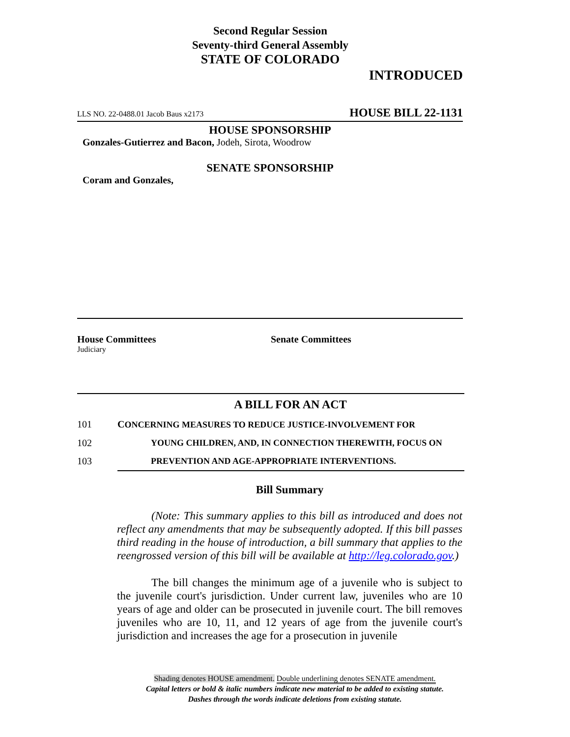Second Regular Session
Seventy-third General Assembly
STATE OF COLORADO
INTRODUCED
LLS NO. 22-0488.01 Jacob Baus x2173 HOUSE BILL 22-1131
HOUSE SPONSORSHIP
Gonzales-Gutierrez and Bacon, Jodeh, Sirota, Woodrow
SENATE SPONSORSHIP
Coram and Gonzales,
House Committees
Judiciary
Senate Committees
A BILL FOR AN ACT
101 CONCERNING MEASURES TO REDUCE JUSTICE-INVOLVEMENT FOR
102 YOUNG CHILDREN, AND, IN CONNECTION THEREWITH, FOCUS ON
103 PREVENTION AND AGE-APPROPRIATE INTERVENTIONS.
Bill Summary
(Note: This summary applies to this bill as introduced and does not reflect any amendments that may be subsequently adopted. If this bill passes third reading in the house of introduction, a bill summary that applies to the reengrossed version of this bill will be available at http://leg.colorado.gov.)
The bill changes the minimum age of a juvenile who is subject to the juvenile court's jurisdiction. Under current law, juveniles who are 10 years of age and older can be prosecuted in juvenile court. The bill removes juveniles who are 10, 11, and 12 years of age from the juvenile court's jurisdiction and increases the age for a prosecution in juvenile
Shading denotes HOUSE amendment. Double underlining denotes SENATE amendment.
Capital letters or bold & italic numbers indicate new material to be added to existing statute.
Dashes through the words indicate deletions from existing statute.